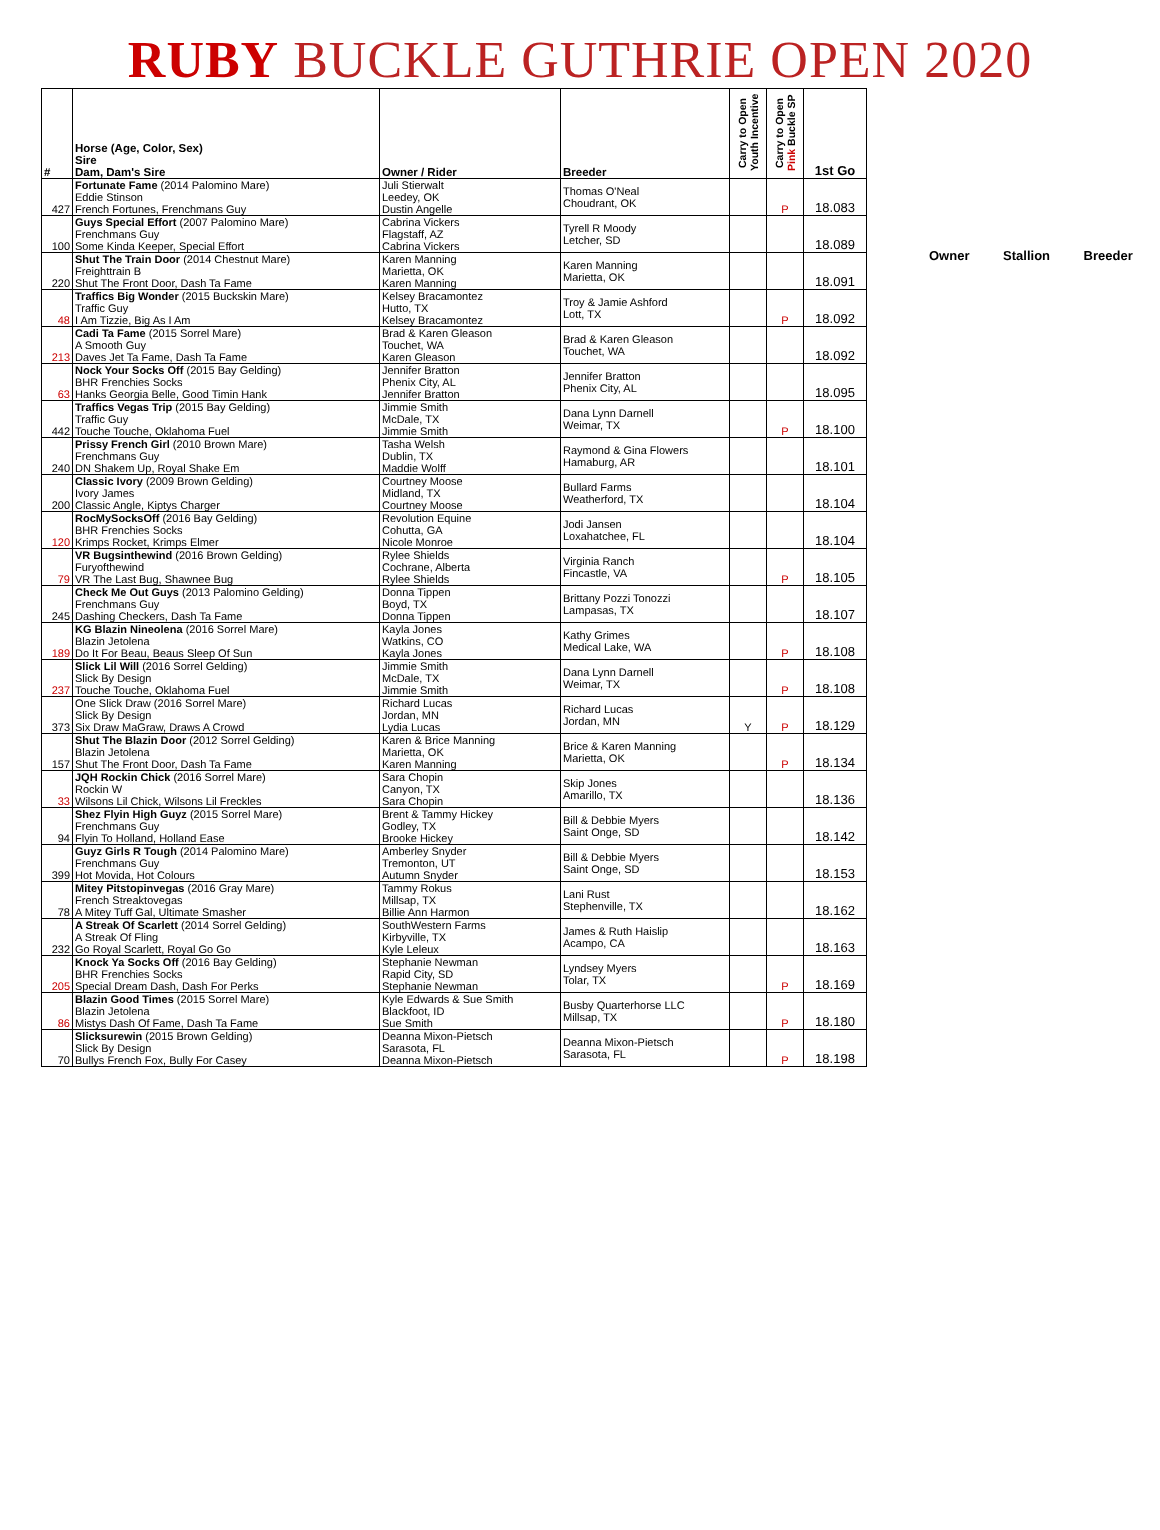RUBY BUCKLE GUTHRIE OPEN 2020
| # | Horse (Age, Color, Sex) Sire Dam, Dam's Sire | Owner / Rider | Breeder | Carry to Open Youth Incentive | Carry to Open Pink Buckle SP | 1st Go |
| --- | --- | --- | --- | --- | --- | --- |
| 427 | Fortunate Fame (2014 Palomino Mare) Eddie Stinson French Fortunes, Frenchmans Guy | Juli Stierwalt Leedey, OK Dustin Angelle | Thomas O'Neal Choudrant, OK | | P | 18.083 |
| 100 | Guys Special Effort (2007 Palomino Mare) Frenchmans Guy Some Kinda Keeper, Special Effort | Cabrina Vickers Flagstaff, AZ Cabrina Vickers | Tyrell R Moody Letcher, SD | | | 18.089 |
| 220 | Shut The Train Door (2014 Chestnut Mare) Freighttrain B Shut The Front Door, Dash Ta Fame | Karen Manning Marietta, OK Karen Manning | Karen Manning Marietta, OK | | | 18.091 |
| 48 | Traffics Big Wonder (2015 Buckskin Mare) Traffic Guy I Am Tizzie, Big As I Am | Kelsey Bracamontez Hutto, TX Kelsey Bracamontez | Troy & Jamie Ashford Lott, TX | | P | 18.092 |
| 213 | Cadi Ta Fame (2015 Sorrel Mare) A Smooth Guy Daves Jet Ta Fame, Dash Ta Fame | Brad & Karen Gleason Touchet, WA Karen Gleason | Brad & Karen Gleason Touchet, WA | | | 18.092 |
| 63 | Nock Your Socks Off (2015 Bay Gelding) BHR Frenchies Socks Hanks Georgia Belle, Good Timin Hank | Jennifer Bratton Phenix City, AL Jennifer Bratton | Jennifer Bratton Phenix City, AL | | | 18.095 |
| 442 | Traffics Vegas Trip (2015 Bay Gelding) Traffic Guy Touche Touche, Oklahoma Fuel | Jimmie Smith McDale, TX Jimmie Smith | Dana Lynn Darnell Weimar, TX | | P | 18.100 |
| 240 | Prissy French Girl (2010 Brown Mare) Frenchmans Guy DN Shakem Up, Royal Shake Em | Tasha Welsh Dublin, TX Maddie Wolff | Raymond & Gina Flowers Hamaburg, AR | | | 18.101 |
| 200 | Classic Ivory (2009 Brown Gelding) Ivory James Classic Angle, Kiptys Charger | Courtney Moose Midland, TX Courtney Moose | Bullard Farms Weatherford, TX | | | 18.104 |
| 120 | RocMySocksOff (2016 Bay Gelding) BHR Frenchies Socks Krimps Rocket, Krimps Elmer | Revolution Equine Cohutta, GA Nicole Monroe | Jodi Jansen Loxahatchee, FL | | | 18.104 |
| 79 | VR Bugsinthewind (2016 Brown Gelding) Furyofthewind VR The Last Bug, Shawnee Bug | Rylee Shields Cochrane, Alberta Rylee Shields | Virginia Ranch Fincastle, VA | | P | 18.105 |
| 245 | Check Me Out Guys (2013 Palomino Gelding) Frenchmans Guy Dashing Checkers, Dash Ta Fame | Donna Tippen Boyd, TX Donna Tippen | Brittany Pozzi Tonozzi Lampasas, TX | | | 18.107 |
| 189 | KG Blazin Nineolena (2016 Sorrel Mare) Blazin Jetolena Do It For Beau, Beaus Sleep Of Sun | Kayla Jones Watkins, CO Kayla Jones | Kathy Grimes Medical Lake, WA | | P | 18.108 |
| 237 | Slick Lil Will (2016 Sorrel Gelding) Slick By Design Touche Touche, Oklahoma Fuel | Jimmie Smith McDale, TX Jimmie Smith | Dana Lynn Darnell Weimar, TX | | P | 18.108 |
| 373 | One Slick Draw (2016 Sorrel Mare) Slick By Design Six Draw MaGraw, Draws A Crowd | Richard Lucas Jordan, MN Lydia Lucas | Richard Lucas Jordan, MN | Y | P | 18.129 |
| 157 | Shut The Blazin Door (2012 Sorrel Gelding) Blazin Jetolena Shut The Front Door, Dash Ta Fame | Karen & Brice Manning Marietta, OK Karen Manning | Brice & Karen Manning Marietta, OK | | P | 18.134 |
| 33 | JQH Rockin Chick (2016 Sorrel Mare) Rockin W Wilsons Lil Chick, Wilsons Lil Freckles | Sara Chopin Canyon, TX Sara Chopin | Skip Jones Amarillo, TX | | | 18.136 |
| 94 | Shez Flyin High Guyz (2015 Sorrel Mare) Frenchmans Guy Flyin To Holland, Holland Ease | Brent & Tammy Hickey Godley, TX Brooke Hickey | Bill & Debbie Myers Saint Onge, SD | | | 18.142 |
| 399 | Guyz Girls R Tough (2014 Palomino Mare) Frenchmans Guy Hot Movida, Hot Colours | Amberley Snyder Tremonton, UT Autumn Snyder | Bill & Debbie Myers Saint Onge, SD | | | 18.153 |
| 78 | Mitey Pitstopinvegas (2016 Gray Mare) French Streaktovegas A Mitey Tuff Gal, Ultimate Smasher | Tammy Rokus Millsap, TX Billie Ann Harmon | Lani Rust Stephenville, TX | | | 18.162 |
| 232 | A Streak Of Scarlett (2014 Sorrel Gelding) A Streak Of Fling Go Royal Scarlett, Royal Go Go | SouthWestern Farms Kirbyville, TX Kyle Leleux | James & Ruth Haislip Acampo, CA | | | 18.163 |
| 205 | Knock Ya Socks Off (2016 Bay Gelding) BHR Frenchies Socks Special Dream Dash, Dash For Perks | Stephanie Newman Rapid City, SD Stephanie Newman | Lyndsey Myers Tolar, TX | | P | 18.169 |
| 86 | Blazin Good Times (2015 Sorrel Mare) Blazin Jetolena Mistys Dash Of Fame, Dash Ta Fame | Kyle Edwards & Sue Smith Blackfoot, ID Sue Smith | Busby Quarterhorse LLC Millsap, TX | | P | 18.180 |
| 70 | Slicksurewin (2015 Brown Gelding) Slick By Design Bullys French Fox, Bully For Casey | Deanna Mixon-Pietsch Sarasota, FL Deanna Mixon-Pietsch | Deanna Mixon-Pietsch Sarasota, FL | | P | 18.198 |
Owner Stallion Breeder